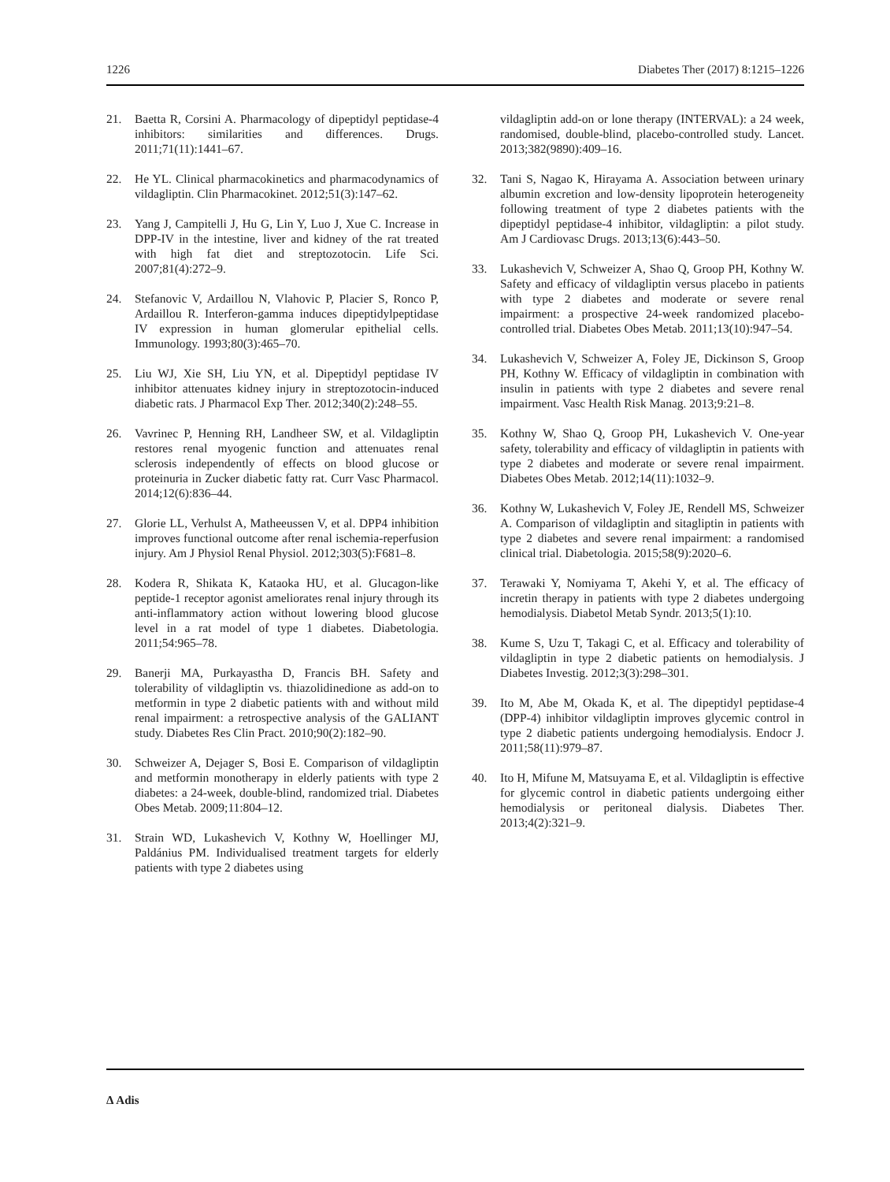1226 Diabetes Ther (2017) 8:1215–1226
21. Baetta R, Corsini A. Pharmacology of dipeptidyl peptidase-4 inhibitors: similarities and differences. Drugs. 2011;71(11):1441–67.
22. He YL. Clinical pharmacokinetics and pharmacodynamics of vildagliptin. Clin Pharmacokinet. 2012;51(3):147–62.
23. Yang J, Campitelli J, Hu G, Lin Y, Luo J, Xue C. Increase in DPP-IV in the intestine, liver and kidney of the rat treated with high fat diet and streptozotocin. Life Sci. 2007;81(4):272–9.
24. Stefanovic V, Ardaillou N, Vlahovic P, Placier S, Ronco P, Ardaillou R. Interferon-gamma induces dipeptidylpeptidase IV expression in human glomerular epithelial cells. Immunology. 1993;80(3):465–70.
25. Liu WJ, Xie SH, Liu YN, et al. Dipeptidyl peptidase IV inhibitor attenuates kidney injury in streptozotocin-induced diabetic rats. J Pharmacol Exp Ther. 2012;340(2):248–55.
26. Vavrinec P, Henning RH, Landheer SW, et al. Vildagliptin restores renal myogenic function and attenuates renal sclerosis independently of effects on blood glucose or proteinuria in Zucker diabetic fatty rat. Curr Vasc Pharmacol. 2014;12(6):836–44.
27. Glorie LL, Verhulst A, Matheeussen V, et al. DPP4 inhibition improves functional outcome after renal ischemia-reperfusion injury. Am J Physiol Renal Physiol. 2012;303(5):F681–8.
28. Kodera R, Shikata K, Kataoka HU, et al. Glucagon-like peptide-1 receptor agonist ameliorates renal injury through its anti-inflammatory action without lowering blood glucose level in a rat model of type 1 diabetes. Diabetologia. 2011;54:965–78.
29. Banerji MA, Purkayastha D, Francis BH. Safety and tolerability of vildagliptin vs. thiazolidinedione as add-on to metformin in type 2 diabetic patients with and without mild renal impairment: a retrospective analysis of the GALIANT study. Diabetes Res Clin Pract. 2010;90(2):182–90.
30. Schweizer A, Dejager S, Bosi E. Comparison of vildagliptin and metformin monotherapy in elderly patients with type 2 diabetes: a 24-week, double-blind, randomized trial. Diabetes Obes Metab. 2009;11:804–12.
31. Strain WD, Lukashevich V, Kothny W, Hoellinger MJ, Paldánius PM. Individualised treatment targets for elderly patients with type 2 diabetes using
vildagliptin add-on or lone therapy (INTERVAL): a 24 week, randomised, double-blind, placebo-controlled study. Lancet. 2013;382(9890):409–16.
32. Tani S, Nagao K, Hirayama A. Association between urinary albumin excretion and low-density lipoprotein heterogeneity following treatment of type 2 diabetes patients with the dipeptidyl peptidase-4 inhibitor, vildagliptin: a pilot study. Am J Cardiovasc Drugs. 2013;13(6):443–50.
33. Lukashevich V, Schweizer A, Shao Q, Groop PH, Kothny W. Safety and efficacy of vildagliptin versus placebo in patients with type 2 diabetes and moderate or severe renal impairment: a prospective 24-week randomized placebo-controlled trial. Diabetes Obes Metab. 2011;13(10):947–54.
34. Lukashevich V, Schweizer A, Foley JE, Dickinson S, Groop PH, Kothny W. Efficacy of vildagliptin in combination with insulin in patients with type 2 diabetes and severe renal impairment. Vasc Health Risk Manag. 2013;9:21–8.
35. Kothny W, Shao Q, Groop PH, Lukashevich V. One-year safety, tolerability and efficacy of vildagliptin in patients with type 2 diabetes and moderate or severe renal impairment. Diabetes Obes Metab. 2012;14(11):1032–9.
36. Kothny W, Lukashevich V, Foley JE, Rendell MS, Schweizer A. Comparison of vildagliptin and sitagliptin in patients with type 2 diabetes and severe renal impairment: a randomised clinical trial. Diabetologia. 2015;58(9):2020–6.
37. Terawaki Y, Nomiyama T, Akehi Y, et al. The efficacy of incretin therapy in patients with type 2 diabetes undergoing hemodialysis. Diabetol Metab Syndr. 2013;5(1):10.
38. Kume S, Uzu T, Takagi C, et al. Efficacy and tolerability of vildagliptin in type 2 diabetic patients on hemodialysis. J Diabetes Investig. 2012;3(3):298–301.
39. Ito M, Abe M, Okada K, et al. The dipeptidyl peptidase-4 (DPP-4) inhibitor vildagliptin improves glycemic control in type 2 diabetic patients undergoing hemodialysis. Endocr J. 2011;58(11):979–87.
40. Ito H, Mifune M, Matsuyama E, et al. Vildagliptin is effective for glycemic control in diabetic patients undergoing either hemodialysis or peritoneal dialysis. Diabetes Ther. 2013;4(2):321–9.
Δ Adis